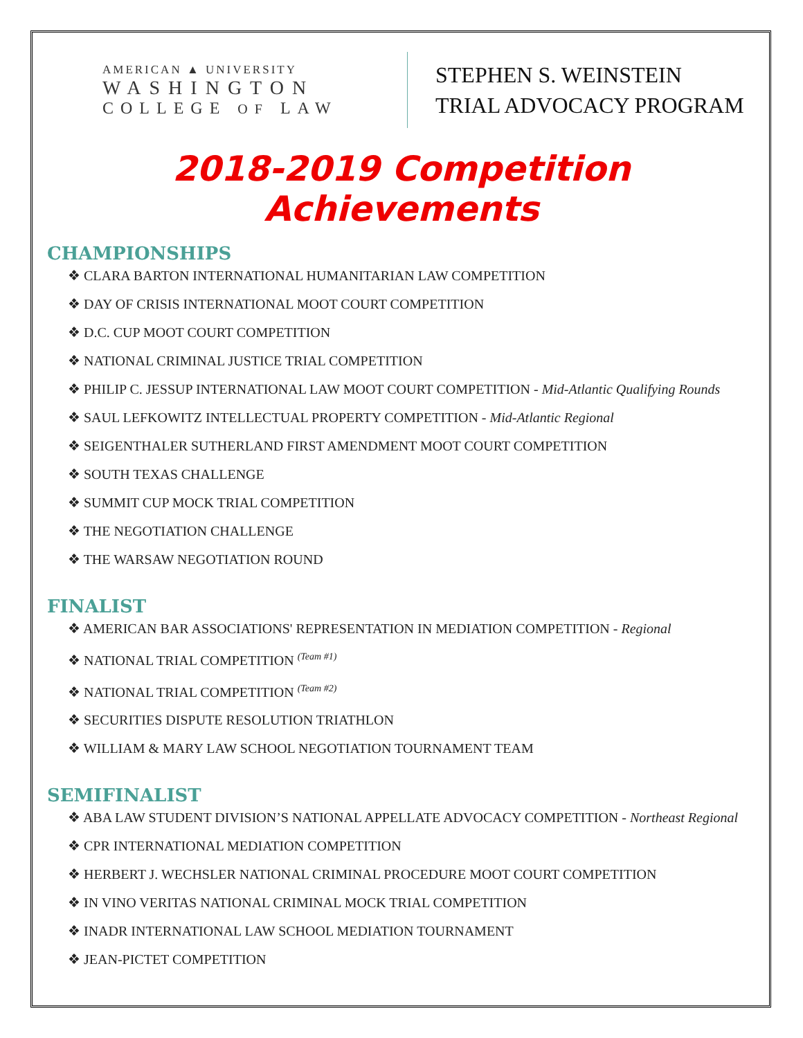AMERICAN ▲ UNIVERSITY
WASHINGTON
COLLEGE OF LAW
STEPHEN S. WEINSTEIN
TRIAL ADVOCACY PROGRAM
2018-2019 Competition Achievements
CHAMPIONSHIPS
❖ CLARA BARTON INTERNATIONAL HUMANITARIAN LAW COMPETITION
❖ DAY OF CRISIS INTERNATIONAL MOOT COURT COMPETITION
❖ D.C. CUP MOOT COURT COMPETITION
❖ NATIONAL CRIMINAL JUSTICE TRIAL COMPETITION
❖ PHILIP C. JESSUP INTERNATIONAL LAW MOOT COURT COMPETITION - Mid-Atlantic Qualifying Rounds
❖ SAUL LEFKOWITZ INTELLECTUAL PROPERTY COMPETITION - Mid-Atlantic Regional
❖ SEIGENTHALER SUTHERLAND FIRST AMENDMENT MOOT COURT COMPETITION
❖ SOUTH TEXAS CHALLENGE
❖ SUMMIT CUP MOCK TRIAL COMPETITION
❖ THE NEGOTIATION CHALLENGE
❖ THE WARSAW NEGOTIATION ROUND
FINALIST
❖ AMERICAN BAR ASSOCIATIONS' REPRESENTATION IN MEDIATION COMPETITION - Regional
❖ NATIONAL TRIAL COMPETITION <sup>(Team #1)</sup>
❖ NATIONAL TRIAL COMPETITION <sup>(Team #2)</sup>
❖ SECURITIES DISPUTE RESOLUTION TRIATHLON
❖ WILLIAM & MARY LAW SCHOOL NEGOTIATION TOURNAMENT TEAM
SEMIFINALIST
❖ ABA LAW STUDENT DIVISION’S NATIONAL APPELLATE ADVOCACY COMPETITION - Northeast Regional
❖ CPR INTERNATIONAL MEDIATION COMPETITION
❖ HERBERT J. WECHSLER NATIONAL CRIMINAL PROCEDURE MOOT COURT COMPETITION
❖ IN VINO VERITAS NATIONAL CRIMINAL MOCK TRIAL COMPETITION
❖ INADR INTERNATIONAL LAW SCHOOL MEDIATION TOURNAMENT
❖ JEAN-PICTET COMPETITION